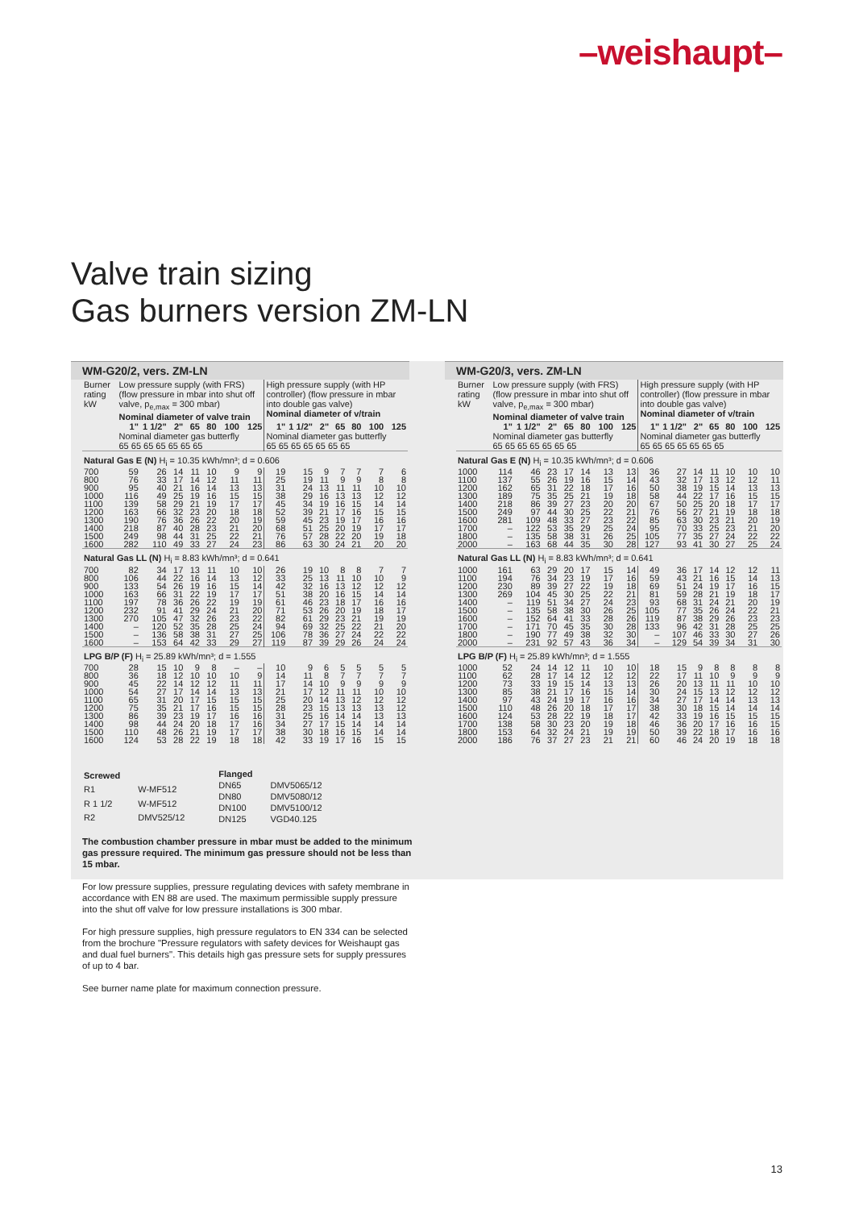–weishaupt–
Valve train sizing
Gas burners version ZM-LN
WM-G20/2, vers. ZM-LN
| Burner rating kW | Low pressure supply (with FRS) (flow pressure in mbar into shut off valve, p<sub>e,max</sub> = 300 mbar) Nominal diameter of valve train | | | | | | | High pressure supply (with HP controller) (flow pressure in mbar into double gas valve) Nominal diameter of v/train | | | | | | |
| --- | --- | --- | --- | --- | --- | --- | --- | --- | --- | --- | --- | --- | --- | --- |
| | 1" | 1 1/2" | 2" | 65 | 80 | 100 | 125 | 1" | 1 1/2" | 2" | 65 | 80 | 100 | 125 |
| | Nominal diameter gas butterfly 65 65 65 65 65 65 65 | | | | | | | Nominal diameter gas butterfly 65 65 65 65 65 65 65 | | | | | | |
| Natural Gas E (N) H<sub>i</sub> = 10.35 kWh/mn³; d = 0.606 | | | | | | | | | | | | | | |
| 700 | 59 | 26 | 14 | 11 | 10 | 9 | 9 | 19 | 15 | 9 | 7 | 7 | 7 | 6 |
| 800 | 76 | 33 | 17 | 14 | 12 | 11 | 11 | 25 | 19 | 11 | 9 | 9 | 8 | 8 |
| 900 | 95 | 40 | 21 | 16 | 14 | 13 | 13 | 31 | 24 | 13 | 11 | 11 | 10 | 10 |
| 1000 | 116 | 49 | 25 | 19 | 16 | 15 | 15 | 38 | 29 | 16 | 13 | 13 | 12 | 12 |
| 1100 | 139 | 58 | 29 | 21 | 19 | 17 | 17 | 45 | 34 | 19 | 16 | 15 | 14 | 14 |
| 1200 | 163 | 66 | 32 | 23 | 20 | 18 | 18 | 52 | 39 | 21 | 17 | 16 | 15 | 15 |
| 1300 | 190 | 76 | 36 | 26 | 22 | 20 | 19 | 59 | 45 | 23 | 19 | 17 | 16 | 16 |
| 1400 | 218 | 87 | 40 | 28 | 23 | 21 | 20 | 68 | 51 | 25 | 20 | 19 | 17 | 17 |
| 1500 | 249 | 98 | 44 | 31 | 25 | 22 | 21 | 76 | 57 | 28 | 22 | 20 | 19 | 18 |
| 1600 | 282 | 110 | 49 | 33 | 27 | 24 | 23 | 86 | 63 | 30 | 24 | 21 | 20 | 20 |
| Natural Gas LL (N) H<sub>i</sub> = 8.83 kWh/mn³; d = 0.641 | | | | | | | | | | | | | | |
| 700 | 82 | 34 | 17 | 13 | 11 | 10 | 10 | 26 | 19 | 10 | 8 | 8 | 7 | 7 |
| 800 | 106 | 44 | 22 | 16 | 14 | 13 | 12 | 33 | 25 | 13 | 11 | 10 | 10 | 9 |
| 900 | 133 | 54 | 26 | 19 | 16 | 15 | 14 | 42 | 32 | 16 | 13 | 12 | 12 | 12 |
| 1000 | 163 | 66 | 31 | 22 | 19 | 17 | 17 | 51 | 38 | 20 | 16 | 15 | 14 | 14 |
| 1100 | 197 | 78 | 36 | 26 | 22 | 19 | 19 | 61 | 46 | 23 | 18 | 17 | 16 | 16 |
| 1200 | 232 | 91 | 41 | 29 | 24 | 21 | 20 | 71 | 53 | 26 | 20 | 19 | 18 | 17 |
| 1300 | 270 | 105 | 47 | 32 | 26 | 23 | 22 | 82 | 61 | 29 | 23 | 21 | 19 | 19 |
| 1400 | – | 120 | 52 | 35 | 28 | 25 | 24 | 94 | 69 | 32 | 25 | 22 | 21 | 20 |
| 1500 | – | 136 | 58 | 38 | 31 | 27 | 25 | 106 | 78 | 36 | 27 | 24 | 22 | 22 |
| 1600 | – | 153 | 64 | 42 | 33 | 29 | 27 | 119 | 87 | 39 | 29 | 26 | 24 | 24 |
| LPG B/P (F) H<sub>i</sub> = 25.89 kWh/mn³; d = 1.555 | | | | | | | | | | | | | | |
| 700 | 28 | 15 | 10 | 9 | 8 | – | – | 10 | 9 | 6 | 5 | 5 | 5 | 5 |
| 800 | 36 | 18 | 12 | 10 | 10 | 10 | 9 | 14 | 11 | 8 | 7 | 7 | 7 | 7 |
| 900 | 45 | 22 | 14 | 12 | 12 | 11 | 11 | 17 | 14 | 10 | 9 | 9 | 9 | 9 |
| 1000 | 54 | 27 | 17 | 14 | 14 | 13 | 13 | 21 | 17 | 12 | 11 | 11 | 10 | 10 |
| 1100 | 65 | 31 | 20 | 17 | 15 | 15 | 15 | 25 | 20 | 14 | 13 | 12 | 12 | 12 |
| 1200 | 75 | 35 | 21 | 17 | 16 | 15 | 15 | 28 | 23 | 15 | 13 | 13 | 13 | 12 |
| 1300 | 86 | 39 | 23 | 19 | 17 | 16 | 16 | 31 | 25 | 16 | 14 | 14 | 13 | 13 |
| 1400 | 98 | 44 | 24 | 20 | 18 | 17 | 16 | 34 | 27 | 17 | 15 | 14 | 14 | 14 |
| 1500 | 110 | 48 | 26 | 21 | 19 | 17 | 17 | 38 | 30 | 18 | 16 | 15 | 14 | 14 |
| 1600 | 124 | 53 | 28 | 22 | 19 | 18 | 18 | 42 | 33 | 19 | 17 | 16 | 15 | 15 |
| Screwed | |
| R1 | W-MF512 |
| R 1 1/2 | W-MF512 |
| R2 | DMV525/12 |
| Flanged | |
| DN65 | DMV5065/12 |
| DN80 | DMV5080/12 |
| DN100 | DMV5100/12 |
| DN125 | VGD40.125 |
The combustion chamber pressure in mbar must be added to the minimum gas pressure required. The minimum gas pressure should not be less than 15 mbar.
For low pressure supplies, pressure regulating devices with safety membrane in accordance with EN 88 are used. The maximum permissible supply pressure into the shut off valve for low pressure installations is 300 mbar.
For high pressure supplies, high pressure regulators to EN 334 can be selected from the brochure "Pressure regulators with safety devices for Weishaupt gas and dual fuel burners". This details high gas pressure sets for supply pressures of up to 4 bar.
See burner name plate for maximum connection pressure.
WM-G20/3, vers. ZM-LN
| Burner rating kW | Low pressure supply (with FRS) (flow pressure in mbar into shut off valve, p<sub>e,max</sub> = 300 mbar) Nominal diameter of valve train | | | | | | | High pressure supply (with HP controller) (flow pressure in mbar into double gas valve) Nominal diameter of v/train | | | | | | |
| --- | --- | --- | --- | --- | --- | --- | --- | --- | --- | --- | --- | --- | --- | --- |
| | 1" | 1 1/2" | 2" | 65 | 80 | 100 | 125 | 1" | 1 1/2" | 2" | 65 | 80 | 100 | 125 |
| | Nominal diameter gas butterfly 65 65 65 65 65 65 65 | | | | | | | Nominal diameter gas butterfly 65 65 65 65 65 65 65 | | | | | | |
| Natural Gas E (N) H<sub>i</sub> = 10.35 kWh/mn³; d = 0.606 | | | | | | | | | | | | | | |
| 1000 | 114 | 46 | 23 | 17 | 14 | 13 | 13 | 36 | 27 | 14 | 11 | 10 | 10 | 10 |
| 1100 | 137 | 55 | 26 | 19 | 16 | 15 | 14 | 43 | 32 | 17 | 13 | 12 | 12 | 11 |
| 1200 | 162 | 65 | 31 | 22 | 18 | 17 | 16 | 50 | 38 | 19 | 15 | 14 | 13 | 13 |
| 1300 | 189 | 75 | 35 | 25 | 21 | 19 | 18 | 58 | 44 | 22 | 17 | 16 | 15 | 15 |
| 1400 | 218 | 86 | 39 | 27 | 23 | 20 | 20 | 67 | 50 | 25 | 20 | 18 | 17 | 17 |
| 1500 | 249 | 97 | 44 | 30 | 25 | 22 | 21 | 76 | 56 | 27 | 21 | 19 | 18 | 18 |
| 1600 | 281 | 109 | 48 | 33 | 27 | 23 | 22 | 85 | 63 | 30 | 23 | 21 | 20 | 19 |
| 1700 | – | 122 | 53 | 35 | 29 | 25 | 24 | 95 | 70 | 33 | 25 | 23 | 21 | 20 |
| 1800 | – | 135 | 58 | 38 | 31 | 26 | 25 | 105 | 77 | 35 | 27 | 24 | 22 | 22 |
| 2000 | – | 163 | 68 | 44 | 35 | 30 | 28 | 127 | 93 | 41 | 30 | 27 | 25 | 24 |
| Natural Gas LL (N) H<sub>i</sub> = 8.83 kWh/mn³; d = 0.641 | | | | | | | | | | | | | | |
| 1000 | 161 | 63 | 29 | 20 | 17 | 15 | 14 | 49 | 36 | 17 | 14 | 12 | 12 | 11 |
| 1100 | 194 | 76 | 34 | 23 | 19 | 17 | 16 | 59 | 43 | 21 | 16 | 15 | 14 | 13 |
| 1200 | 230 | 89 | 39 | 27 | 22 | 19 | 18 | 69 | 51 | 24 | 19 | 17 | 16 | 15 |
| 1300 | 269 | 104 | 45 | 30 | 25 | 22 | 21 | 81 | 59 | 28 | 21 | 19 | 18 | 17 |
| 1400 | – | 119 | 51 | 34 | 27 | 24 | 23 | 93 | 68 | 31 | 24 | 21 | 20 | 19 |
| 1500 | – | 135 | 58 | 38 | 30 | 26 | 25 | 105 | 77 | 35 | 26 | 24 | 22 | 21 |
| 1600 | – | 152 | 64 | 41 | 33 | 28 | 26 | 119 | 87 | 38 | 29 | 26 | 23 | 23 |
| 1700 | – | 171 | 70 | 45 | 35 | 30 | 28 | 133 | 96 | 42 | 31 | 28 | 25 | 25 |
| 1800 | – | 190 | 77 | 49 | 38 | 32 | 30 | – | 107 | 46 | 33 | 30 | 27 | 26 |
| 2000 | – | 231 | 92 | 57 | 43 | 36 | 34 | – | 129 | 54 | 39 | 34 | 31 | 30 |
| LPG B/P (F) H<sub>i</sub> = 25.89 kWh/mn³; d = 1.555 | | | | | | | | | | | | | | |
| 1000 | 52 | 24 | 14 | 12 | 11 | 10 | 10 | 18 | 15 | 9 | 8 | 8 | 8 | 8 |
| 1100 | 62 | 28 | 17 | 14 | 12 | 12 | 12 | 22 | 17 | 11 | 10 | 9 | 9 | 9 |
| 1200 | 73 | 33 | 19 | 15 | 14 | 13 | 13 | 26 | 20 | 13 | 11 | 11 | 10 | 10 |
| 1300 | 85 | 38 | 21 | 17 | 16 | 15 | 14 | 30 | 24 | 15 | 13 | 12 | 12 | 12 |
| 1400 | 97 | 43 | 24 | 19 | 17 | 16 | 16 | 34 | 27 | 17 | 14 | 14 | 13 | 13 |
| 1500 | 110 | 48 | 26 | 20 | 18 | 17 | 17 | 38 | 30 | 18 | 15 | 14 | 14 | 14 |
| 1600 | 124 | 53 | 28 | 22 | 19 | 18 | 17 | 42 | 33 | 19 | 16 | 15 | 15 | 15 |
| 1700 | 138 | 58 | 30 | 23 | 20 | 19 | 18 | 46 | 36 | 20 | 17 | 16 | 16 | 15 |
| 1800 | 153 | 64 | 32 | 24 | 21 | 19 | 19 | 50 | 39 | 22 | 18 | 17 | 16 | 16 |
| 2000 | 186 | 76 | 37 | 27 | 23 | 21 | 21 | 60 | 46 | 24 | 20 | 19 | 18 | 18 |
13